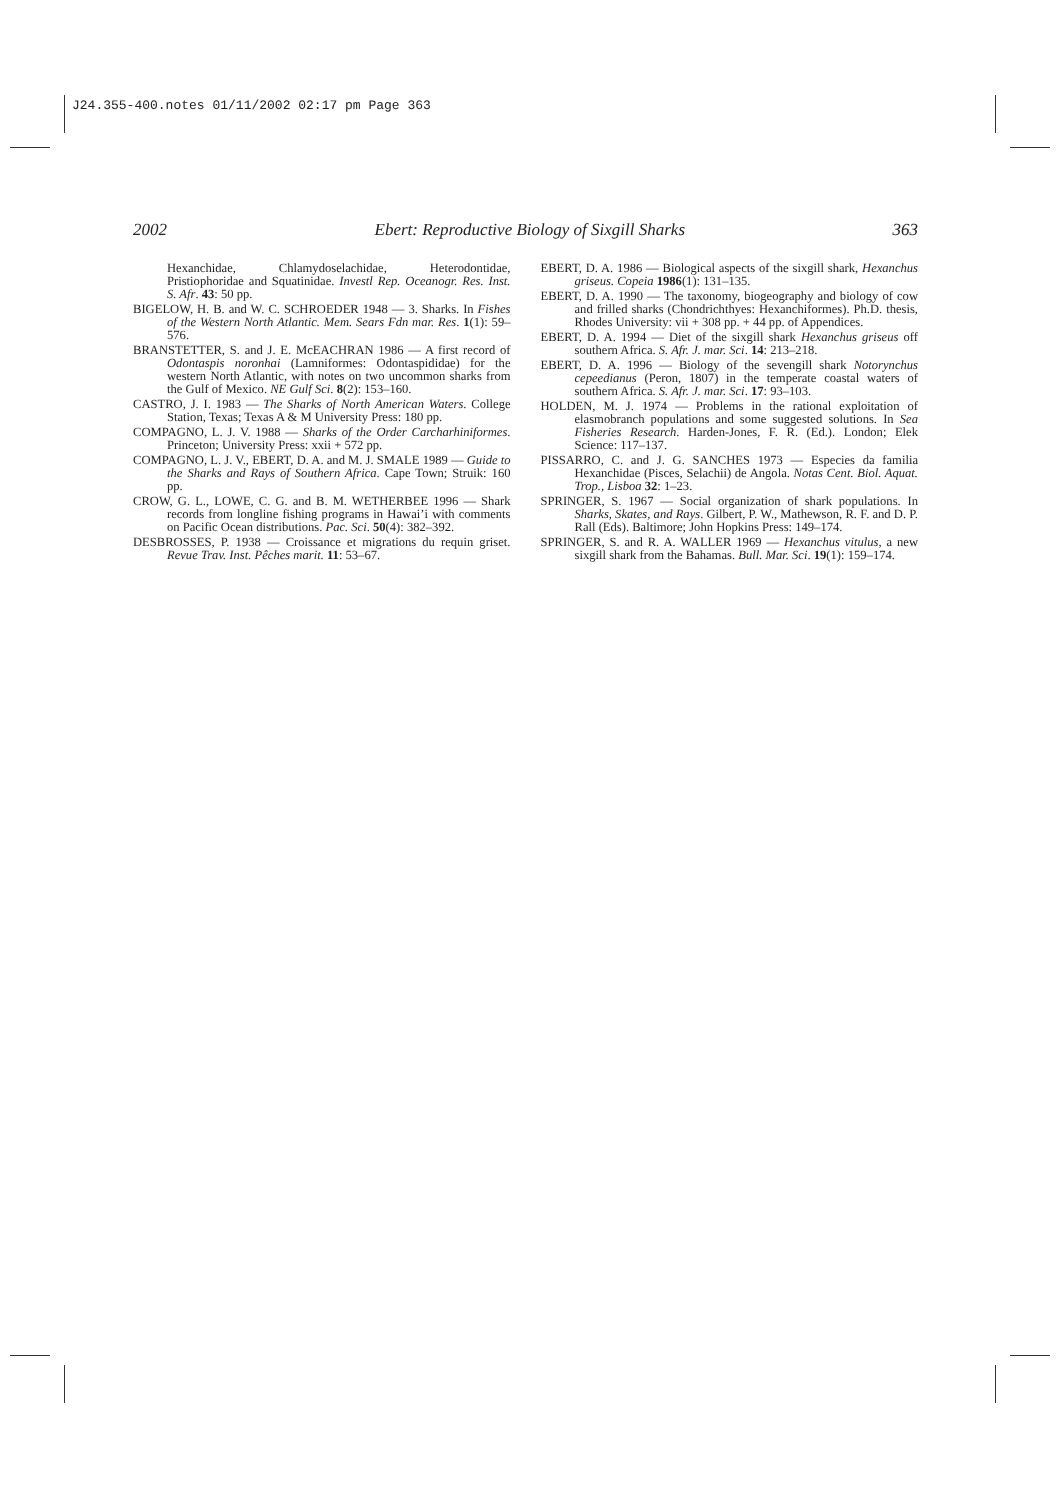J24.355-400.notes 01/11/2002 02:17 pm Page 363
2002 Ebert: Reproductive Biology of Sixgill Sharks 363
Hexanchidae, Chlamydoselachidae, Heterodontidae, Pristiophoridae and Squatinidae. Investl Rep. Oceanogr. Res. Inst. S. Afr. 43: 50 pp.
BIGELOW, H. B. and W. C. SCHROEDER 1948 — 3. Sharks. In Fishes of the Western North Atlantic. Mem. Sears Fdn mar. Res. 1(1): 59–576.
BRANSTETTER, S. and J. E. McEACHRAN 1986 — A first record of Odontaspis noronhai (Lamniformes: Odontaspididae) for the western North Atlantic, with notes on two uncommon sharks from the Gulf of Mexico. NE Gulf Sci. 8(2): 153–160.
CASTRO, J. I. 1983 — The Sharks of North American Waters. College Station, Texas; Texas A & M University Press: 180 pp.
COMPAGNO, L. J. V. 1988 — Sharks of the Order Carcharhiniformes. Princeton; University Press: xxii + 572 pp.
COMPAGNO, L. J. V., EBERT, D. A. and M. J. SMALE 1989 — Guide to the Sharks and Rays of Southern Africa. Cape Town; Struik: 160 pp.
CROW, G. L., LOWE, C. G. and B. M. WETHERBEE 1996 — Shark records from longline fishing programs in Hawai’i with comments on Pacific Ocean distributions. Pac. Sci. 50(4): 382–392.
DESBROSSES, P. 1938 — Croissance et migrations du requin griset. Revue Trav. Inst. Pêches marit. 11: 53–67.
EBERT, D. A. 1986 — Biological aspects of the sixgill shark, Hexanchus griseus. Copeia 1986(1): 131–135.
EBERT, D. A. 1990 — The taxonomy, biogeography and biology of cow and frilled sharks (Chondrichthyes: Hexanchiformes). Ph.D. thesis, Rhodes University: vii + 308 pp. + 44 pp. of Appendices.
EBERT, D. A. 1994 — Diet of the sixgill shark Hexanchus griseus off southern Africa. S. Afr. J. mar. Sci. 14: 213–218.
EBERT, D. A. 1996 — Biology of the sevengill shark Notorynchus cepeedianus (Peron, 1807) in the temperate coastal waters of southern Africa. S. Afr. J. mar. Sci. 17: 93–103.
HOLDEN, M. J. 1974 — Problems in the rational exploitation of elasmobranch populations and some suggested solutions. In Sea Fisheries Research. Harden-Jones, F. R. (Ed.). London; Elek Science: 117–137.
PISSARRO, C. and J. G. SANCHES 1973 — Especies da familia Hexanchidae (Pisces, Selachii) de Angola. Notas Cent. Biol. Aquat. Trop., Lisboa 32: 1–23.
SPRINGER, S. 1967 — Social organization of shark populations. In Sharks, Skates, and Rays. Gilbert, P. W., Mathewson, R. F. and D. P. Rall (Eds). Baltimore; John Hopkins Press: 149–174.
SPRINGER, S. and R. A. WALLER 1969 — Hexanchus vitulus, a new sixgill shark from the Bahamas. Bull. Mar. Sci. 19(1): 159–174.